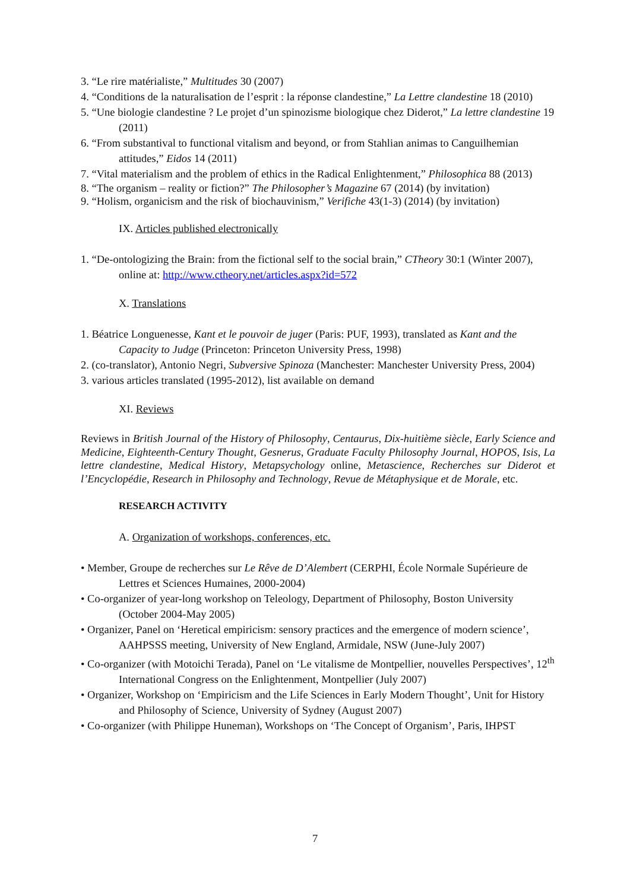3. “Le rire matérialiste,” Multitudes 30 (2007)
4. “Conditions de la naturalisation de l’esprit : la réponse clandestine,” La Lettre clandestine 18 (2010)
5. “Une biologie clandestine ? Le projet d’un spinozisme biologique chez Diderot,” La lettre clandestine 19 (2011)
6. “From substantival to functional vitalism and beyond, or from Stahlian animas to Canguilhemian attitudes,” Eidos 14 (2011)
7. “Vital materialism and the problem of ethics in the Radical Enlightenment,” Philosophica 88 (2013)
8. “The organism – reality or fiction?” The Philosopher’s Magazine 67 (2014) (by invitation)
9. “Holism, organicism and the risk of biochauvinism,” Verifiche 43(1-3) (2014) (by invitation)
IX. Articles published electronically
1. “De-ontologizing the Brain: from the fictional self to the social brain,” CTheory 30:1 (Winter 2007), online at: http://www.ctheory.net/articles.aspx?id=572
X. Translations
1. Béatrice Longuenesse, Kant et le pouvoir de juger (Paris: PUF, 1993), translated as Kant and the Capacity to Judge (Princeton: Princeton University Press, 1998)
2. (co-translator), Antonio Negri, Subversive Spinoza (Manchester: Manchester University Press, 2004)
3. various articles translated (1995-2012), list available on demand
XI. Reviews
Reviews in British Journal of the History of Philosophy, Centaurus, Dix-huitième siècle, Early Science and Medicine, Eighteenth-Century Thought, Gesnerus, Graduate Faculty Philosophy Journal, HOPOS, Isis, La lettre clandestine, Medical History, Metapsychology online, Metascience, Recherches sur Diderot et l’Encyclopédie, Research in Philosophy and Technology, Revue de Métaphysique et de Morale, etc.
RESEARCH ACTIVITY
A. Organization of workshops, conferences, etc.
• Member, Groupe de recherches sur Le Rêve de D’Alembert (CERPHI, École Normale Supérieure de Lettres et Sciences Humaines, 2000-2004)
• Co-organizer of year-long workshop on Teleology, Department of Philosophy, Boston University (October 2004-May 2005)
• Organizer, Panel on ‘Heretical empiricism: sensory practices and the emergence of modern science’, AAHPSSS meeting, University of New England, Armidale, NSW (June-July 2007)
• Co-organizer (with Motoichi Terada), Panel on ‘Le vitalisme de Montpellier, nouvelles Perspectives’, 12<sup>th</sup> International Congress on the Enlightenment, Montpellier (July 2007)
• Organizer, Workshop on ‘Empiricism and the Life Sciences in Early Modern Thought’, Unit for History and Philosophy of Science, University of Sydney (August 2007)
• Co-organizer (with Philippe Huneman), Workshops on ‘The Concept of Organism’, Paris, IHPST
7